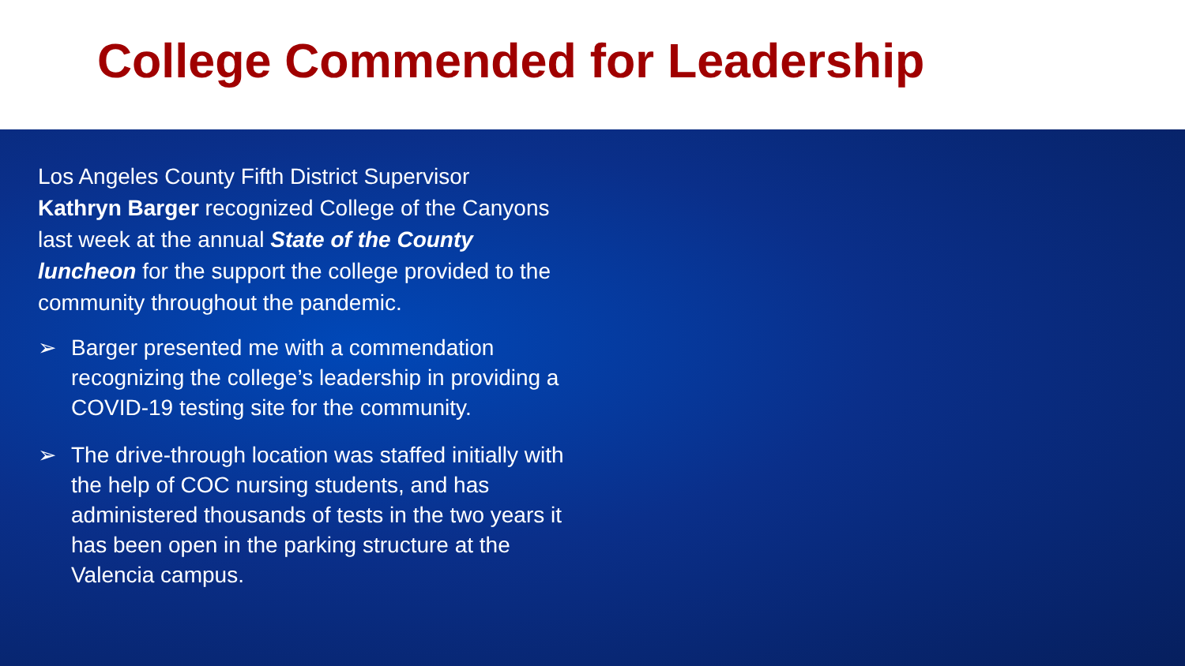College Commended for Leadership
Los Angeles County Fifth District Supervisor Kathryn Barger recognized College of the Canyons last week at the annual State of the County luncheon for the support the college provided to the community throughout the pandemic.
➢ Barger presented me with a commendation recognizing the college’s leadership in providing a COVID-19 testing site for the community.
➢ The drive-through location was staffed initially with the help of COC nursing students, and has administered thousands of tests in the two years it has been open in the parking structure at the Valencia campus.